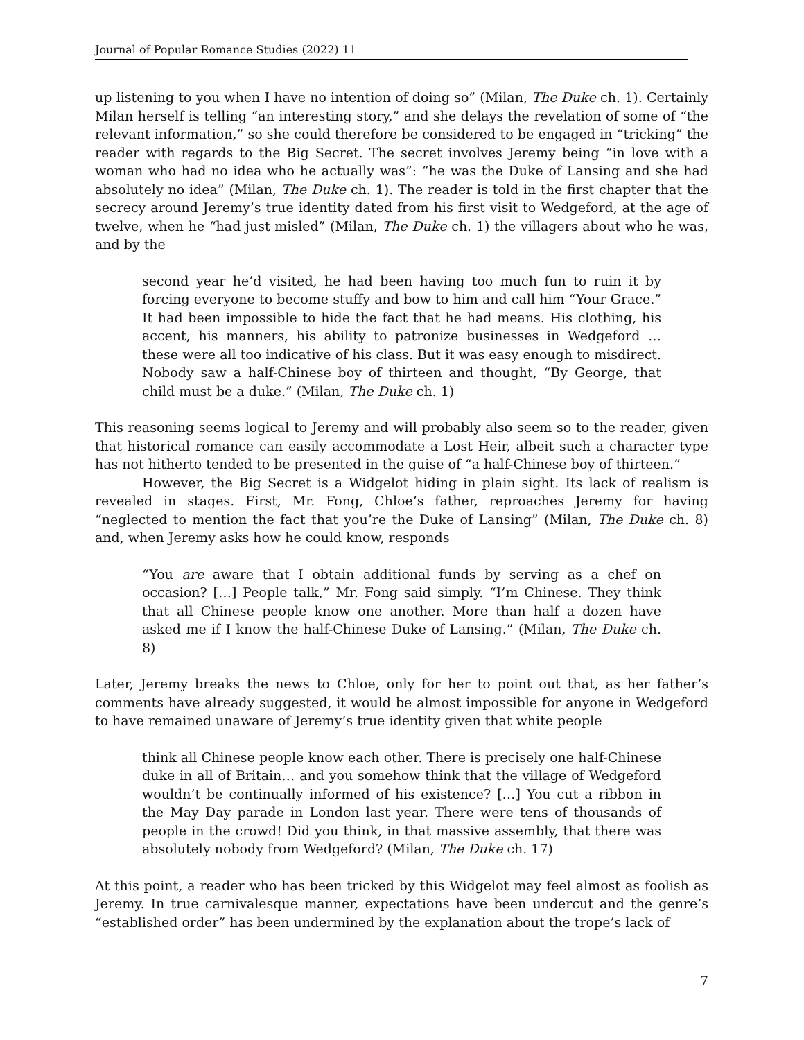Journal of Popular Romance Studies (2022) 11
up listening to you when I have no intention of doing so” (Milan, The Duke ch. 1). Certainly Milan herself is telling “an interesting story,” and she delays the revelation of some of “the relevant information,” so she could therefore be considered to be engaged in “tricking” the reader with regards to the Big Secret. The secret involves Jeremy being “in love with a woman who had no idea who he actually was”: “he was the Duke of Lansing and she had absolutely no idea” (Milan, The Duke ch. 1). The reader is told in the first chapter that the secrecy around Jeremy’s true identity dated from his first visit to Wedgeford, at the age of twelve, when he “had just misled” (Milan, The Duke ch. 1) the villagers about who he was, and by the
second year he’d visited, he had been having too much fun to ruin it by forcing everyone to become stuffy and bow to him and call him “Your Grace.” It had been impossible to hide the fact that he had means. His clothing, his accent, his manners, his ability to patronize businesses in Wedgeford … these were all too indicative of his class. But it was easy enough to misdirect. Nobody saw a half-Chinese boy of thirteen and thought, “By George, that child must be a duke.” (Milan, The Duke ch. 1)
This reasoning seems logical to Jeremy and will probably also seem so to the reader, given that historical romance can easily accommodate a Lost Heir, albeit such a character type has not hitherto tended to be presented in the guise of “a half-Chinese boy of thirteen.”
However, the Big Secret is a Widgelot hiding in plain sight. Its lack of realism is revealed in stages. First, Mr. Fong, Chloe’s father, reproaches Jeremy for having “neglected to mention the fact that you’re the Duke of Lansing” (Milan, The Duke ch. 8) and, when Jeremy asks how he could know, responds
“You are aware that I obtain additional funds by serving as a chef on occasion? […] People talk,” Mr. Fong said simply. “I’m Chinese. They think that all Chinese people know one another. More than half a dozen have asked me if I know the half-Chinese Duke of Lansing.” (Milan, The Duke ch. 8)
Later, Jeremy breaks the news to Chloe, only for her to point out that, as her father’s comments have already suggested, it would be almost impossible for anyone in Wedgeford to have remained unaware of Jeremy’s true identity given that white people
think all Chinese people know each other. There is precisely one half-Chinese duke in all of Britain… and you somehow think that the village of Wedgeford wouldn’t be continually informed of his existence? […] You cut a ribbon in the May Day parade in London last year. There were tens of thousands of people in the crowd! Did you think, in that massive assembly, that there was absolutely nobody from Wedgeford? (Milan, The Duke ch. 17)
At this point, a reader who has been tricked by this Widgelot may feel almost as foolish as Jeremy. In true carnivalesque manner, expectations have been undercut and the genre’s “established order” has been undermined by the explanation about the trope’s lack of
7